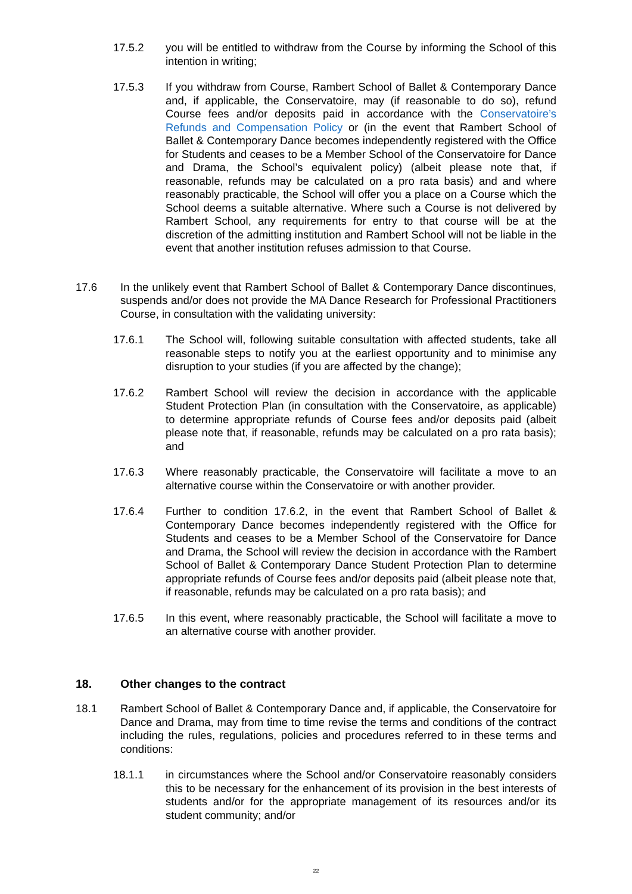17.5.2 you will be entitled to withdraw from the Course by informing the School of this intention in writing;
17.5.3 If you withdraw from Course, Rambert School of Ballet & Contemporary Dance and, if applicable, the Conservatoire, may (if reasonable to do so), refund Course fees and/or deposits paid in accordance with the Conservatoire’s Refunds and Compensation Policy or (in the event that Rambert School of Ballet & Contemporary Dance becomes independently registered with the Office for Students and ceases to be a Member School of the Conservatoire for Dance and Drama, the School’s equivalent policy) (albeit please note that, if reasonable, refunds may be calculated on a pro rata basis) and and where reasonably practicable, the School will offer you a place on a Course which the School deems a suitable alternative. Where such a Course is not delivered by Rambert School, any requirements for entry to that course will be at the discretion of the admitting institution and Rambert School will not be liable in the event that another institution refuses admission to that Course.
17.6 In the unlikely event that Rambert School of Ballet & Contemporary Dance discontinues, suspends and/or does not provide the MA Dance Research for Professional Practitioners Course, in consultation with the validating university:
17.6.1 The School will, following suitable consultation with affected students, take all reasonable steps to notify you at the earliest opportunity and to minimise any disruption to your studies (if you are affected by the change);
17.6.2 Rambert School will review the decision in accordance with the applicable Student Protection Plan (in consultation with the Conservatoire, as applicable) to determine appropriate refunds of Course fees and/or deposits paid (albeit please note that, if reasonable, refunds may be calculated on a pro rata basis); and
17.6.3 Where reasonably practicable, the Conservatoire will facilitate a move to an alternative course within the Conservatoire or with another provider.
17.6.4 Further to condition 17.6.2, in the event that Rambert School of Ballet & Contemporary Dance becomes independently registered with the Office for Students and ceases to be a Member School of the Conservatoire for Dance and Drama, the School will review the decision in accordance with the Rambert School of Ballet & Contemporary Dance Student Protection Plan to determine appropriate refunds of Course fees and/or deposits paid (albeit please note that, if reasonable, refunds may be calculated on a pro rata basis); and
17.6.5 In this event, where reasonably practicable, the School will facilitate a move to an alternative course with another provider.
18. Other changes to the contract
18.1 Rambert School of Ballet & Contemporary Dance and, if applicable, the Conservatoire for Dance and Drama, may from time to time revise the terms and conditions of the contract including the rules, regulations, policies and procedures referred to in these terms and conditions:
18.1.1 in circumstances where the School and/or Conservatoire reasonably considers this to be necessary for the enhancement of its provision in the best interests of students and/or for the appropriate management of its resources and/or its student community; and/or
22